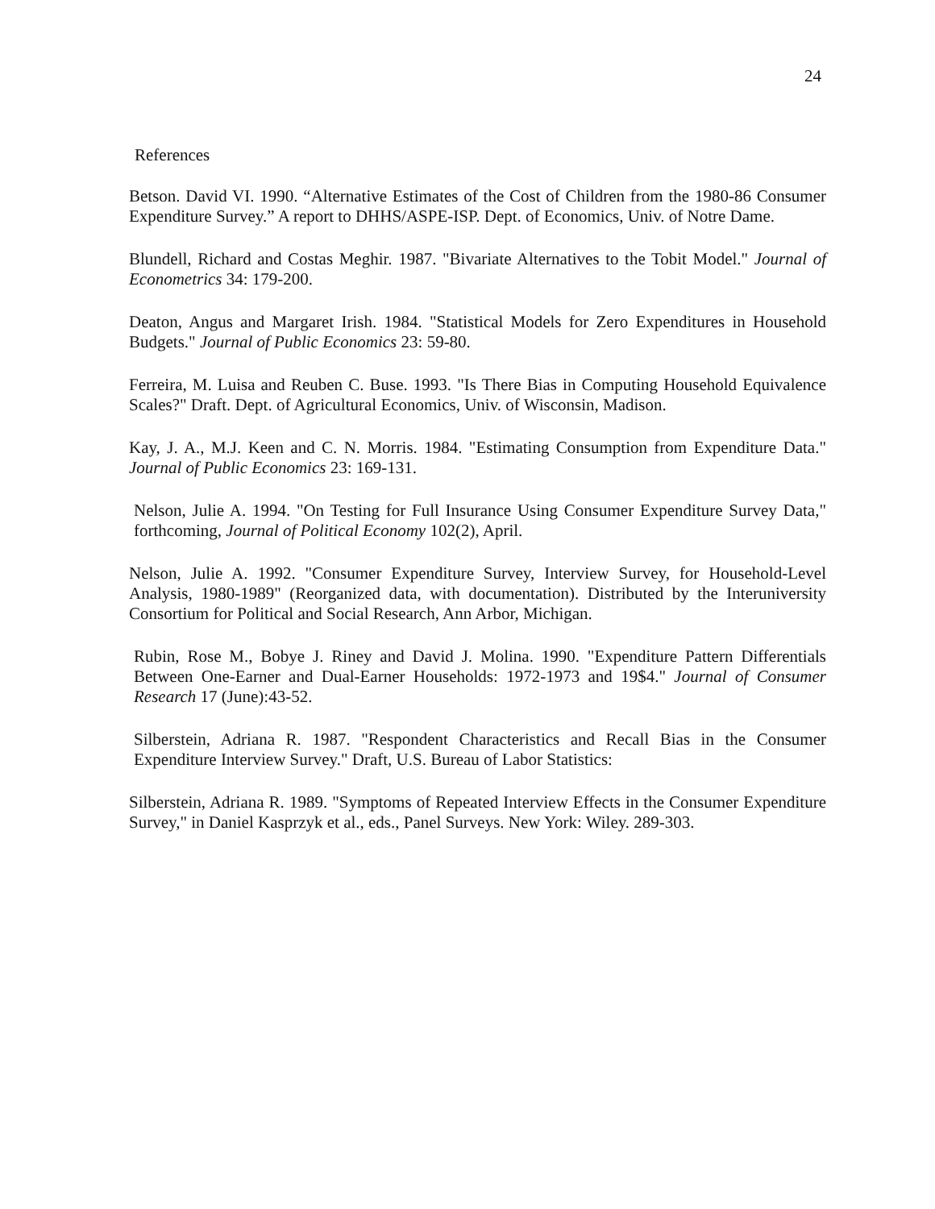24
References
Betson. David VI. 1990. “Alternative Estimates of the Cost of Children from the 1980-86 Consumer Expenditure Survey.” A report to DHHS/ASPE-ISP. Dept. of Economics, Univ. of Notre Dame.
Blundell, Richard and Costas Meghir. 1987. "Bivariate Alternatives to the Tobit Model." Journal of Econometrics 34: 179-200.
Deaton, Angus and Margaret Irish. 1984. "Statistical Models for Zero Expenditures in Household Budgets." Journal of Public Economics 23: 59-80.
Ferreira, M. Luisa and Reuben C. Buse. 1993. "Is There Bias in Computing Household Equivalence Scales?" Draft. Dept. of Agricultural Economics, Univ. of Wisconsin, Madison.
Kay, J. A., M.J. Keen and C. N. Morris. 1984. "Estimating Consumption from Expenditure Data." Journal of Public Economics 23: 169-131.
Nelson, Julie A. 1994. "On Testing for Full Insurance Using Consumer Expenditure Survey Data," forthcoming, Journal of Political Economy 102(2), April.
Nelson, Julie A. 1992. "Consumer Expenditure Survey, Interview Survey, for Household-Level Analysis, 1980-1989" (Reorganized data, with documentation). Distributed by the Interuniversity Consortium for Political and Social Research, Ann Arbor, Michigan.
Rubin, Rose M., Bobye J. Riney and David J. Molina. 1990. "Expenditure Pattern Differentials Between One-Earner and Dual-Earner Households: 1972-1973 and 19$4." Journal of Consumer Research 17 (June):43-52.
Silberstein, Adriana R. 1987. "Respondent Characteristics and Recall Bias in the Consumer Expenditure Interview Survey." Draft, U.S. Bureau of Labor Statistics:
Silberstein, Adriana R. 1989. "Symptoms of Repeated Interview Effects in the Consumer Expenditure Survey," in Daniel Kasprzyk et al., eds., Panel Surveys. New York: Wiley. 289-303.